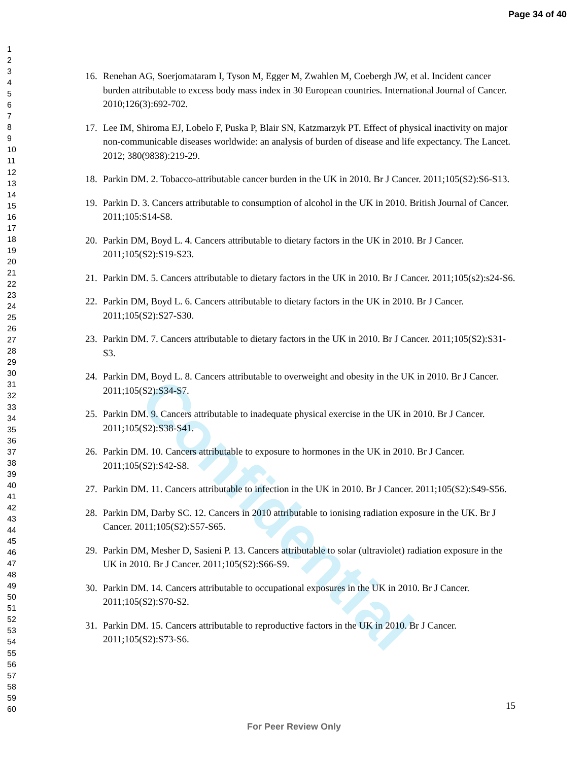Page 34 of 40
1
2
3
4
5
6
7
8
9
10
11
12
13
14
15
16
17
18
19
20
21
22
23
24
25
26
27
28
29
30
31
32
33
34
35
36
37
38
39
40
41
42
43
44
45
46
47
48
49
50
51
52
53
54
55
56
57
58
59
60
Confidential
16. Renehan AG, Soerjomataram I, Tyson M, Egger M, Zwahlen M, Coebergh JW, et al. Incident cancer burden attributable to excess body mass index in 30 European countries. International Journal of Cancer. 2010;126(3):692-702.
17. Lee IM, Shiroma EJ, Lobelo F, Puska P, Blair SN, Katzmarzyk PT. Effect of physical inactivity on major non-communicable diseases worldwide: an analysis of burden of disease and life expectancy. The Lancet. 2012; 380(9838):219-29.
18. Parkin DM. 2. Tobacco-attributable cancer burden in the UK in 2010. Br J Cancer. 2011;105(S2):S6-S13.
19. Parkin D. 3. Cancers attributable to consumption of alcohol in the UK in 2010. British Journal of Cancer. 2011;105:S14-S8.
20. Parkin DM, Boyd L. 4. Cancers attributable to dietary factors in the UK in 2010. Br J Cancer. 2011;105(S2):S19-S23.
21. Parkin DM. 5. Cancers attributable to dietary factors in the UK in 2010. Br J Cancer. 2011;105(s2):s24-S6.
22. Parkin DM, Boyd L. 6. Cancers attributable to dietary factors in the UK in 2010. Br J Cancer. 2011;105(S2):S27-S30.
23. Parkin DM. 7. Cancers attributable to dietary factors in the UK in 2010. Br J Cancer. 2011;105(S2):S31-S3.
24. Parkin DM, Boyd L. 8. Cancers attributable to overweight and obesity in the UK in 2010. Br J Cancer. 2011;105(S2):S34-S7.
25. Parkin DM. 9. Cancers attributable to inadequate physical exercise in the UK in 2010. Br J Cancer. 2011;105(S2):S38-S41.
26. Parkin DM. 10. Cancers attributable to exposure to hormones in the UK in 2010. Br J Cancer. 2011;105(S2):S42-S8.
27. Parkin DM. 11. Cancers attributable to infection in the UK in 2010. Br J Cancer. 2011;105(S2):S49-S56.
28. Parkin DM, Darby SC. 12. Cancers in 2010 attributable to ionising radiation exposure in the UK. Br J Cancer. 2011;105(S2):S57-S65.
29. Parkin DM, Mesher D, Sasieni P. 13. Cancers attributable to solar (ultraviolet) radiation exposure in the UK in 2010. Br J Cancer. 2011;105(S2):S66-S9.
30. Parkin DM. 14. Cancers attributable to occupational exposures in the UK in 2010. Br J Cancer. 2011;105(S2):S70-S2.
31. Parkin DM. 15. Cancers attributable to reproductive factors in the UK in 2010. Br J Cancer. 2011;105(S2):S73-S6.
15
For Peer Review Only